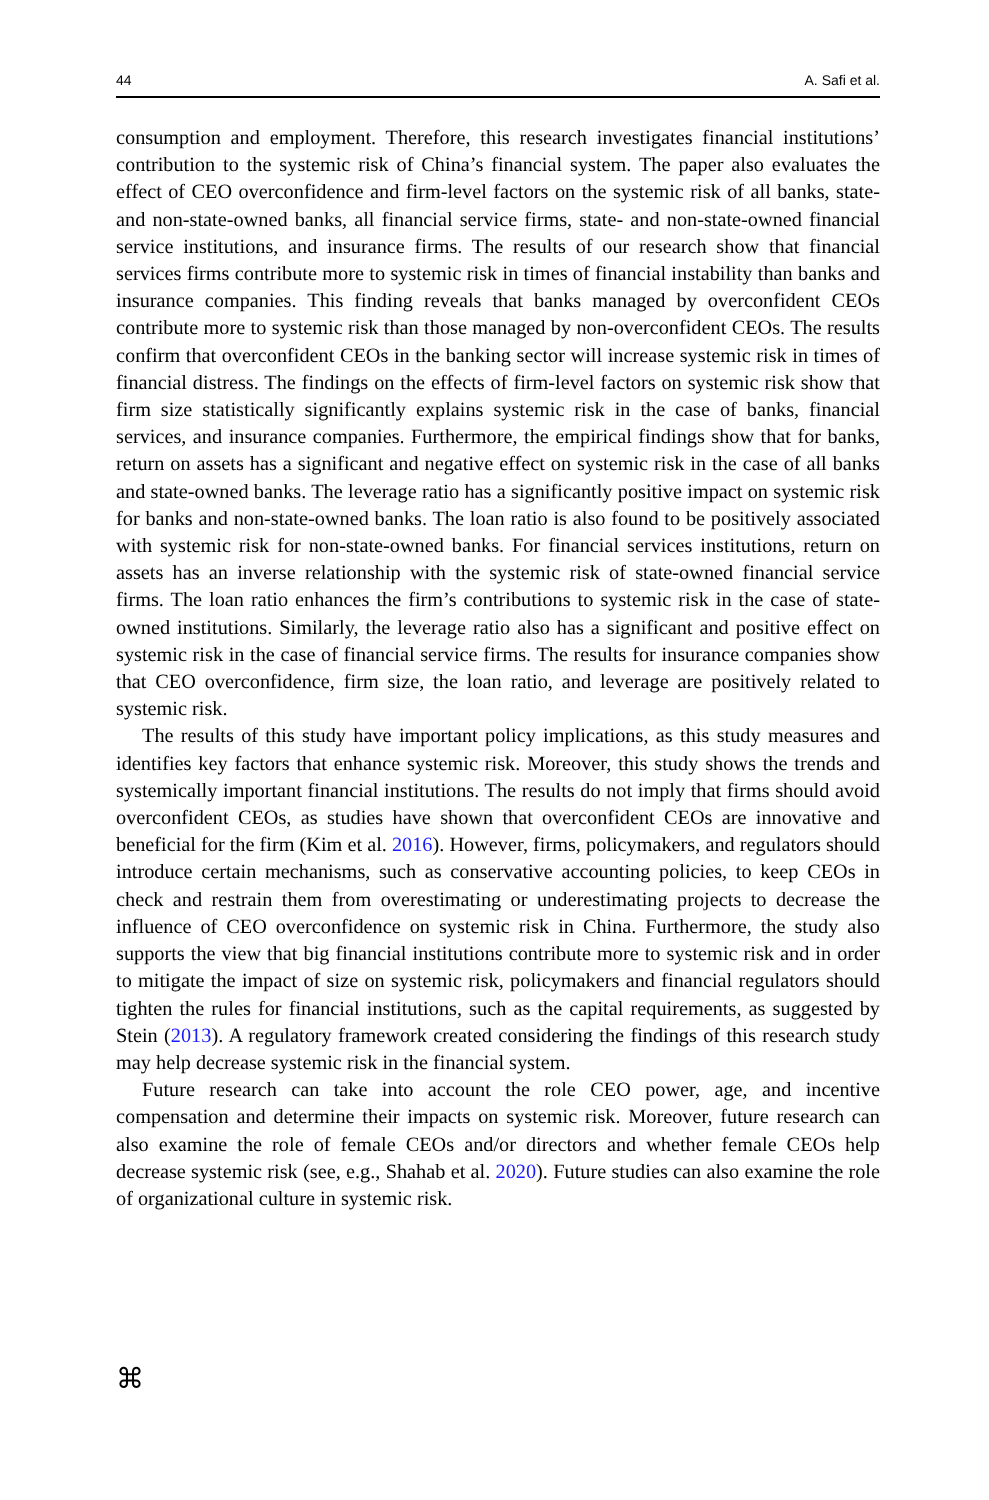44 A. Safi et al.
consumption and employment. Therefore, this research investigates financial institutions’ contribution to the systemic risk of China’s financial system. The paper also evaluates the effect of CEO overconfidence and firm-level factors on the systemic risk of all banks, state- and non-state-owned banks, all financial service firms, state- and non-state-owned financial service institutions, and insurance firms. The results of our research show that financial services firms contribute more to systemic risk in times of financial instability than banks and insurance companies. This finding reveals that banks managed by overconfident CEOs contribute more to systemic risk than those managed by non-overconfident CEOs. The results confirm that overconfident CEOs in the banking sector will increase systemic risk in times of financial distress. The findings on the effects of firm-level factors on systemic risk show that firm size statistically significantly explains systemic risk in the case of banks, financial services, and insurance companies. Furthermore, the empirical findings show that for banks, return on assets has a significant and negative effect on systemic risk in the case of all banks and state-owned banks. The leverage ratio has a significantly positive impact on systemic risk for banks and non-state-owned banks. The loan ratio is also found to be positively associated with systemic risk for non-state-owned banks. For financial services institutions, return on assets has an inverse relationship with the systemic risk of state-owned financial service firms. The loan ratio enhances the firm’s contributions to systemic risk in the case of state-owned institutions. Similarly, the leverage ratio also has a significant and positive effect on systemic risk in the case of financial service firms. The results for insurance companies show that CEO overconfidence, firm size, the loan ratio, and leverage are positively related to systemic risk.
The results of this study have important policy implications, as this study measures and identifies key factors that enhance systemic risk. Moreover, this study shows the trends and systemically important financial institutions. The results do not imply that firms should avoid overconfident CEOs, as studies have shown that overconfident CEOs are innovative and beneficial for the firm (Kim et al. 2016). However, firms, policymakers, and regulators should introduce certain mechanisms, such as conservative accounting policies, to keep CEOs in check and restrain them from overestimating or underestimating projects to decrease the influence of CEO overconfidence on systemic risk in China. Furthermore, the study also supports the view that big financial institutions contribute more to systemic risk and in order to mitigate the impact of size on systemic risk, policymakers and financial regulators should tighten the rules for financial institutions, such as the capital requirements, as suggested by Stein (2013). A regulatory framework created considering the findings of this research study may help decrease systemic risk in the financial system.
Future research can take into account the role CEO power, age, and incentive compensation and determine their impacts on systemic risk. Moreover, future research can also examine the role of female CEOs and/or directors and whether female CEOs help decrease systemic risk (see, e.g., Shahab et al. 2020). Future studies can also examine the role of organizational culture in systemic risk.
⌘